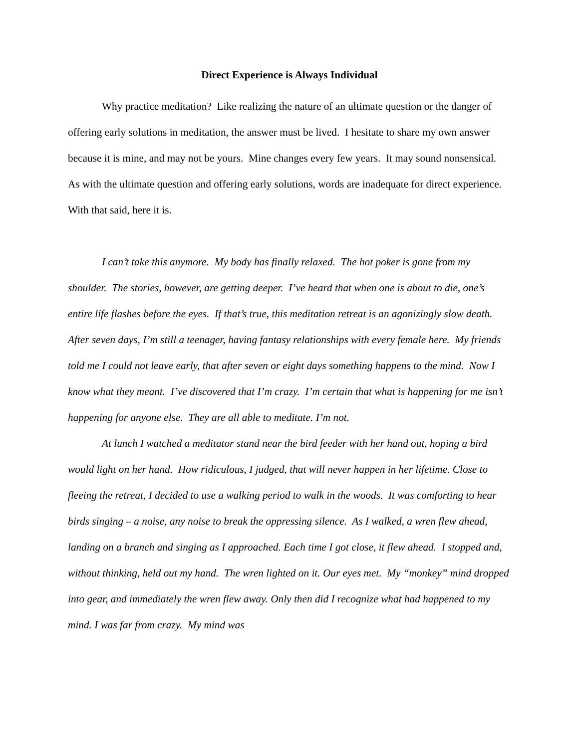Direct Experience is Always Individual
Why practice meditation? Like realizing the nature of an ultimate question or the danger of offering early solutions in meditation, the answer must be lived. I hesitate to share my own answer because it is mine, and may not be yours. Mine changes every few years. It may sound nonsensical. As with the ultimate question and offering early solutions, words are inadequate for direct experience. With that said, here it is.
I can’t take this anymore. My body has finally relaxed. The hot poker is gone from my shoulder. The stories, however, are getting deeper. I’ve heard that when one is about to die, one’s entire life flashes before the eyes. If that’s true, this meditation retreat is an agonizingly slow death. After seven days, I’m still a teenager, having fantasy relationships with every female here. My friends told me I could not leave early, that after seven or eight days something happens to the mind. Now I know what they meant. I’ve discovered that I’m crazy. I’m certain that what is happening for me isn’t happening for anyone else. They are all able to meditate. I’m not.
At lunch I watched a meditator stand near the bird feeder with her hand out, hoping a bird would light on her hand. How ridiculous, I judged, that will never happen in her lifetime. Close to fleeing the retreat, I decided to use a walking period to walk in the woods. It was comforting to hear birds singing – a noise, any noise to break the oppressing silence. As I walked, a wren flew ahead, landing on a branch and singing as I approached. Each time I got close, it flew ahead. I stopped and, without thinking, held out my hand. The wren lighted on it. Our eyes met. My “monkey” mind dropped into gear, and immediately the wren flew away. Only then did I recognize what had happened to my mind. I was far from crazy. My mind was